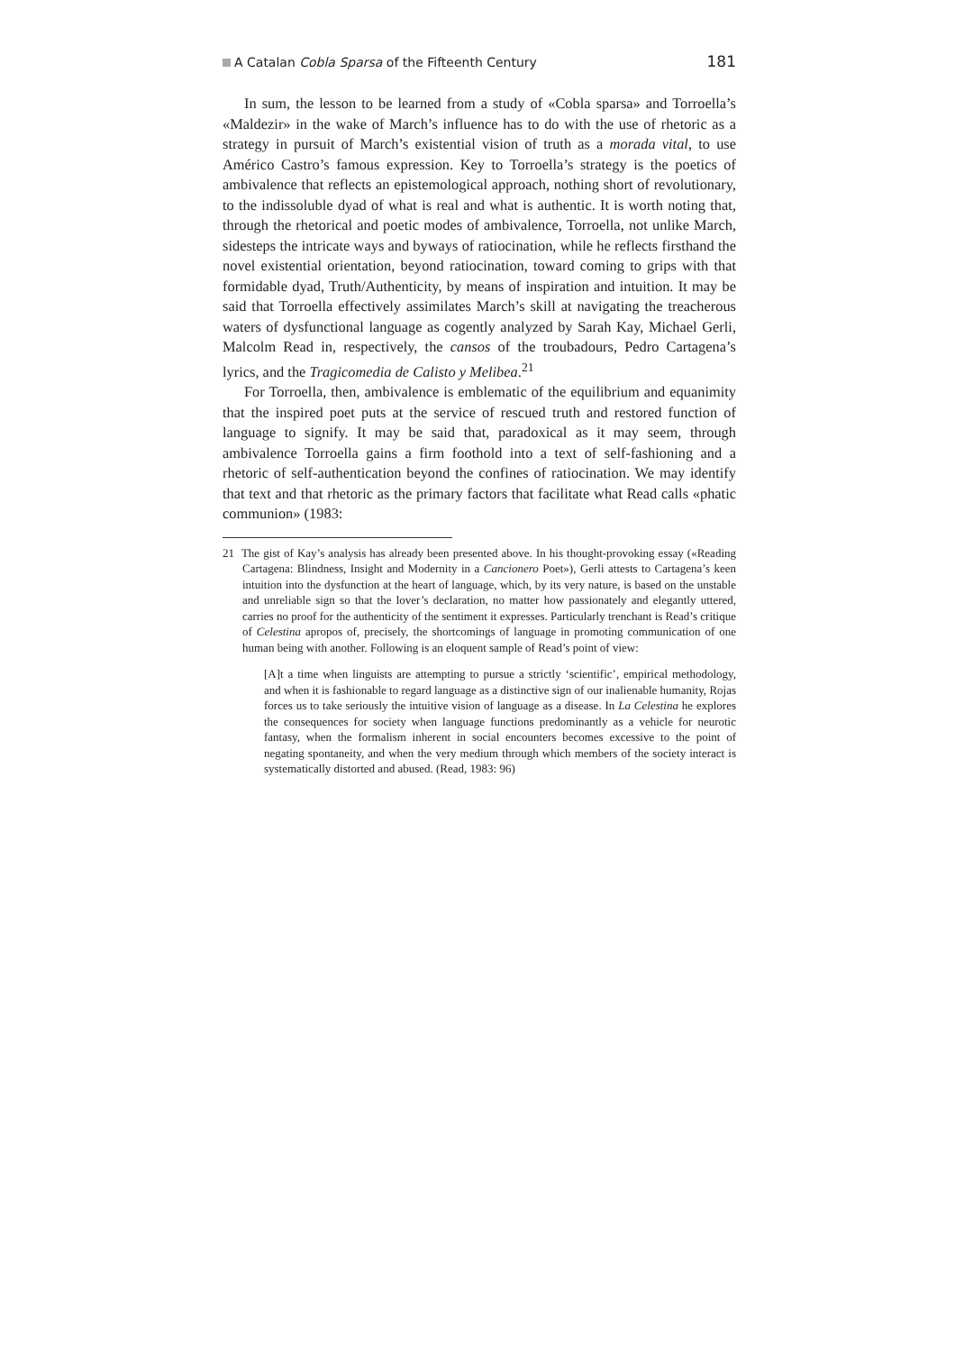A Catalan Cobla Sparsa of the Fifteenth Century 181
In sum, the lesson to be learned from a study of «Cobla sparsa» and Torroella’s «Maldezir» in the wake of March’s influence has to do with the use of rhetoric as a strategy in pursuit of March’s existential vision of truth as a morada vital, to use Américo Castro’s famous expression. Key to Torroella’s strategy is the poetics of ambivalence that reflects an epistemological approach, nothing short of revolutionary, to the indissoluble dyad of what is real and what is authentic. It is worth noting that, through the rhetorical and poetic modes of ambivalence, Torroella, not unlike March, sidesteps the intricate ways and byways of ratiocination, while he reflects firsthand the novel existential orientation, beyond ratiocination, toward coming to grips with that formidable dyad, Truth/Authenticity, by means of inspiration and intuition. It may be said that Torroella effectively assimilates March’s skill at navigating the treacherous waters of dysfunctional language as cogently analyzed by Sarah Kay, Michael Gerli, Malcolm Read in, respectively, the cansos of the troubadours, Pedro Cartagena’s lyrics, and the Tragicomedia de Calisto y Melibea.<sup>21</sup>
For Torroella, then, ambivalence is emblematic of the equilibrium and equanimity that the inspired poet puts at the service of rescued truth and restored function of language to signify. It may be said that, paradoxical as it may seem, through ambivalence Torroella gains a firm foothold into a text of self-fashioning and a rhetoric of self-authentication beyond the confines of ratiocination. We may identify that text and that rhetoric as the primary factors that facilitate what Read calls «phatic communion» (1983:
21 The gist of Kay’s analysis has already been presented above. In his thought-provoking essay («Reading Cartagena: Blindness, Insight and Modernity in a Cancionero Poet»), Gerli attests to Cartagena’s keen intuition into the dysfunction at the heart of language, which, by its very nature, is based on the unstable and unreliable sign so that the lover’s declaration, no matter how passionately and elegantly uttered, carries no proof for the authenticity of the sentiment it expresses. Particularly trenchant is Read’s critique of Celestina apropos of, precisely, the shortcomings of language in promoting communication of one human being with another. Following is an eloquent sample of Read’s point of view:
[A]t a time when linguists are attempting to pursue a strictly ‘scientific’, empirical methodology, and when it is fashionable to regard language as a distinctive sign of our inalienable humanity, Rojas forces us to take seriously the intuitive vision of language as a disease. In La Celestina he explores the consequences for society when language functions predominantly as a vehicle for neurotic fantasy, when the formalism inherent in social encounters becomes excessive to the point of negating spontaneity, and when the very medium through which members of the society interact is systematically distorted and abused. (Read, 1983: 96)